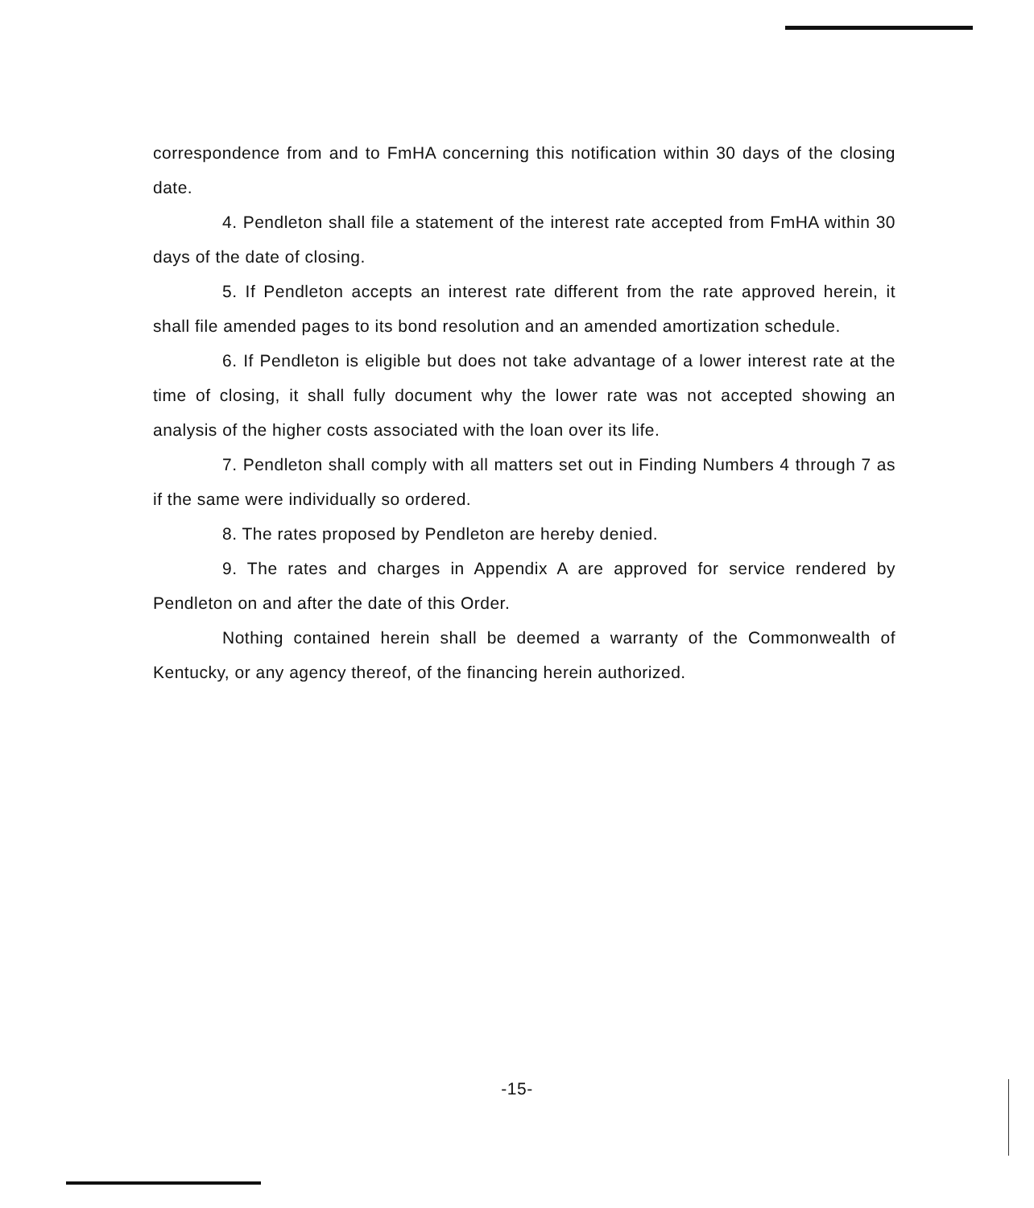correspondence from and to FmHA concerning this notification within 30 days of the closing date.
4. Pendleton shall file a statement of the interest rate accepted from FmHA within 30 days of the date of closing.
5. If Pendleton accepts an interest rate different from the rate approved herein, it shall file amended pages to its bond resolution and an amended amortization schedule.
6. If Pendleton is eligible but does not take advantage of a lower interest rate at the time of closing, it shall fully document why the lower rate was not accepted showing an analysis of the higher costs associated with the loan over its life.
7. Pendleton shall comply with all matters set out in Finding Numbers 4 through 7 as if the same were individually so ordered.
8. The rates proposed by Pendleton are hereby denied.
9. The rates and charges in Appendix A are approved for service rendered by Pendleton on and after the date of this Order.
Nothing contained herein shall be deemed a warranty of the Commonwealth of Kentucky, or any agency thereof, of the financing herein authorized.
-15-